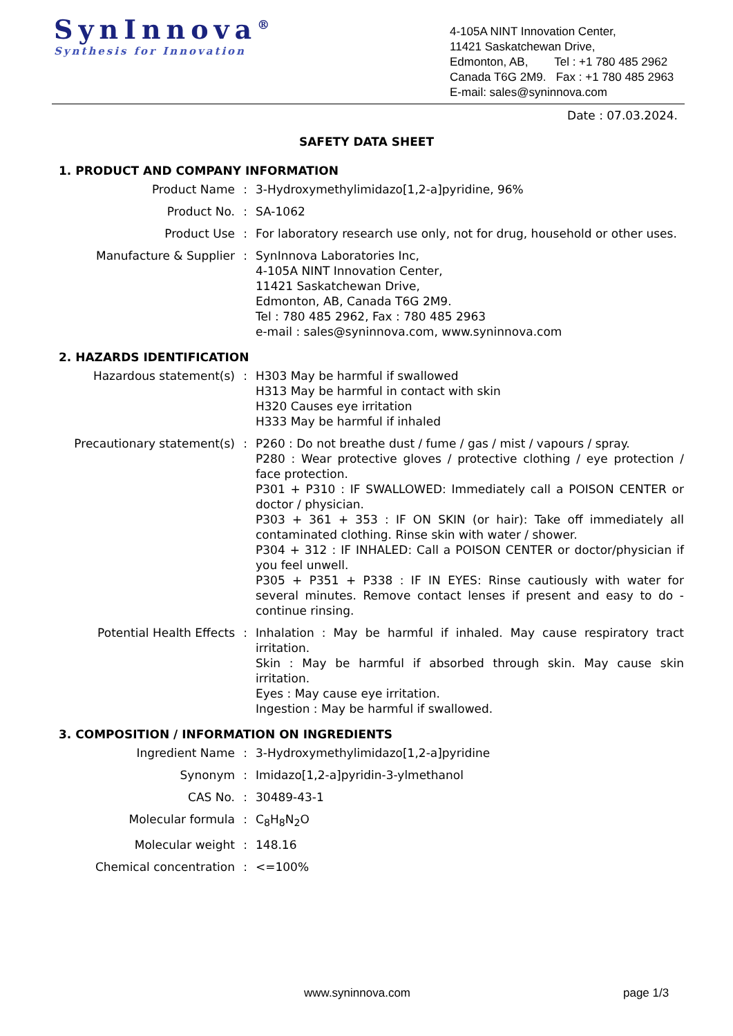SynInnova<sup>®</sup>
Synthesis for Innovation
4-105A NINT Innovation Center,
11421 Saskatchewan Drive,
Edmonton, AB, Tel : +1 780 485 2962
Canada T6G 2M9. Fax : +1 780 485 2963
E-mail: sales@syninnova.com
Date : 07.03.2024.
SAFETY DATA SHEET
1. PRODUCT AND COMPANY INFORMATION
| Product Name | : | 3-Hydroxymethylimidazo[1,2-a]pyridine, 96% |
| Product No. | : | SA-1062 |
| Product Use | : | For laboratory research use only, not for drug, household or other uses. |
| Manufacture & Supplier | : | SynInnova Laboratories Inc, 4-105A NINT Innovation Center, 11421 Saskatchewan Drive, Edmonton, AB, Canada T6G 2M9. Tel : 780 485 2962, Fax : 780 485 2963 e-mail : sales@syninnova.com, www.syninnova.com |
2. HAZARDS IDENTIFICATION
| Hazardous statement(s) | : | H303 May be harmful if swallowed H313 May be harmful in contact with skin H320 Causes eye irritation H333 May be harmful if inhaled |
| Precautionary statement(s) | : | P260 : Do not breathe dust / fume / gas / mist / vapours / spray. P280 : Wear protective gloves / protective clothing / eye protection / face protection. P301 + P310 : IF SWALLOWED: Immediately call a POISON CENTER or doctor / physician. P303 + 361 + 353 : IF ON SKIN (or hair): Take off immediately all contaminated clothing. Rinse skin with water / shower. P304 + 312 : IF INHALED: Call a POISON CENTER or doctor/physician if you feel unwell. P305 + P351 + P338 : IF IN EYES: Rinse cautiously with water for several minutes. Remove contact lenses if present and easy to do - continue rinsing. |
| Potential Health Effects | : | Inhalation : May be harmful if inhaled. May cause respiratory tract irritation. Skin : May be harmful if absorbed through skin. May cause skin irritation. Eyes : May cause eye irritation. Ingestion : May be harmful if swallowed. |
3. COMPOSITION / INFORMATION ON INGREDIENTS
| Ingredient Name | : | 3-Hydroxymethylimidazo[1,2-a]pyridine |
| Synonym | : | Imidazo[1,2-a]pyridin-3-ylmethanol |
| CAS No. | : | 30489-43-1 |
| Molecular formula | : | C<sub>8</sub>H<sub>8</sub>N<sub>2</sub>O |
| Molecular weight | : | 148.16 |
| Chemical concentration | : | <=100% |
www.syninnova.com page 1/3